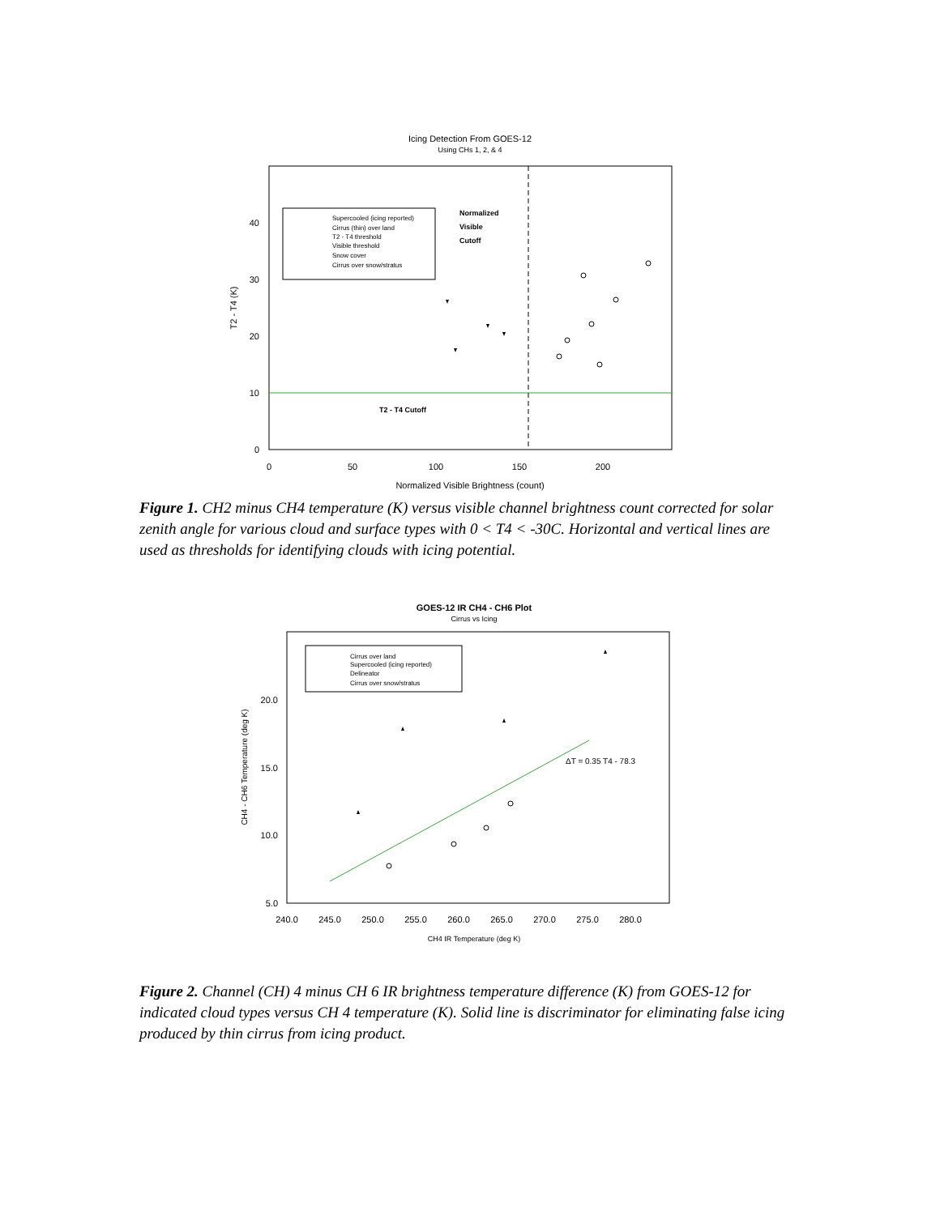Icing Detection From GOES-12
Using CHs 1, 2, & 4
0
10
20
30
40
T2 - T4 (K)
0
50
100
150
200
Normalized Visible Brightness (count)
Supercooled (icing reported)
Cirrus (thin) over land
T2 - T4 threshold
Visible threshold
Snow cover
Cirrus over snow/stratus
Normalized
Visible
Cutoff
T2 - T4 Cutoff
Figure 1. CH2 minus CH4 temperature (K) versus visible channel brightness count corrected for solar zenith angle for various cloud and surface types with 0 < T4 < -30C. Horizontal and vertical lines are used as thresholds for identifying clouds with icing potential.
GOES-12 IR CH4 - CH6 Plot
Cirrus vs Icing
5.0
10.0
15.0
20.0
CH4 - CH6 Temperature (deg K)
240.0
245.0
250.0
255.0
260.0
265.0
270.0
275.0
280.0
CH4 IR Temperature (deg K)
ΔT = 0.35 T4 - 78.3
Cirrus over land
Supercooled (icing reported)
Delineator
Cirrus over snow/stratus
Figure 2. Channel (CH) 4 minus CH 6 IR brightness temperature difference (K) from GOES-12 for indicated cloud types versus CH 4 temperature (K). Solid line is discriminator for eliminating false icing produced by thin cirrus from icing product.